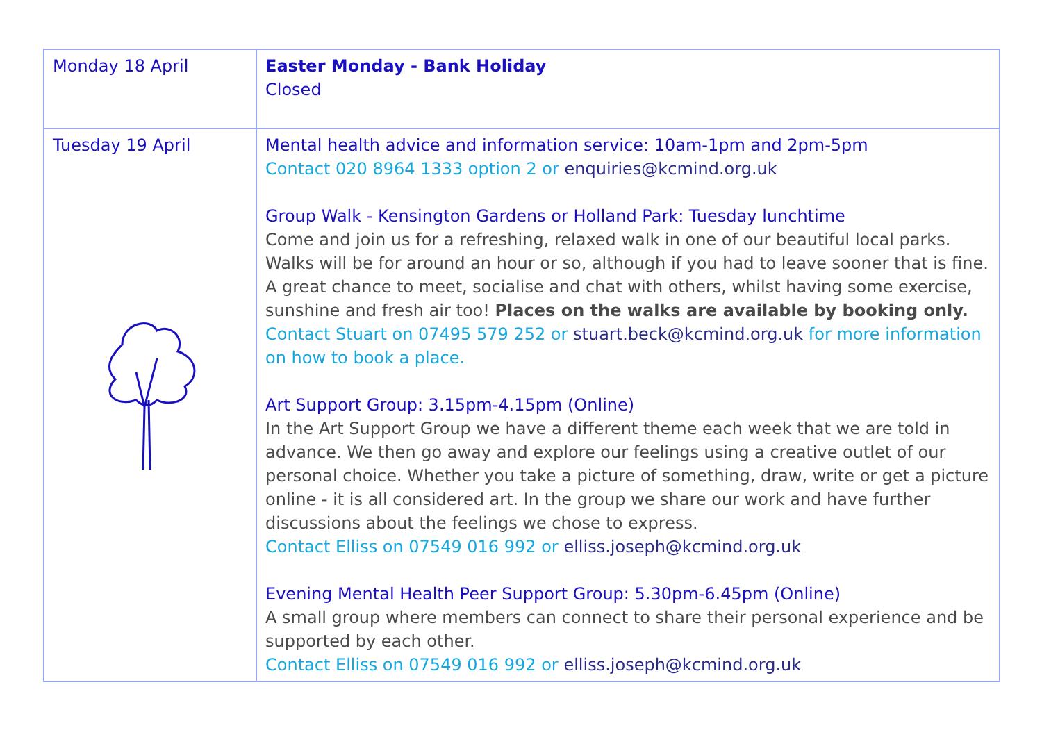| Monday 18 April | Easter Monday - Bank Holiday Closed |
| Tuesday 19 April | Mental health advice and information service: 10am-1pm and 2pm-5pm Contact 020 8964 1333 option 2 or enquiries@kcmind.org.uk Group Walk - Kensington Gardens or Holland Park: Tuesday lunchtime Come and join us for a refreshing, relaxed walk in one of our beautiful local parks. Walks will be for around an hour or so, although if you had to leave sooner that is fine. A great chance to meet, socialise and chat with others, whilst having some exercise, sunshine and fresh air too! Places on the walks are available by booking only. Contact Stuart on 07495 579 252 or stuart.beck@kcmind.org.uk for more information on how to book a place. Art Support Group: 3.15pm-4.15pm (Online) In the Art Support Group we have a different theme each week that we are told in advance. We then go away and explore our feelings using a creative outlet of our personal choice. Whether you take a picture of something, draw, write or get a picture online - it is all considered art. In the group we share our work and have further discussions about the feelings we chose to express. Contact Elliss on 07549 016 992 or elliss.joseph@kcmind.org.uk Evening Mental Health Peer Support Group: 5.30pm-6.45pm (Online) A small group where members can connect to share their personal experience and be supported by each other. Contact Elliss on 07549 016 992 or elliss.joseph@kcmind.org.uk |